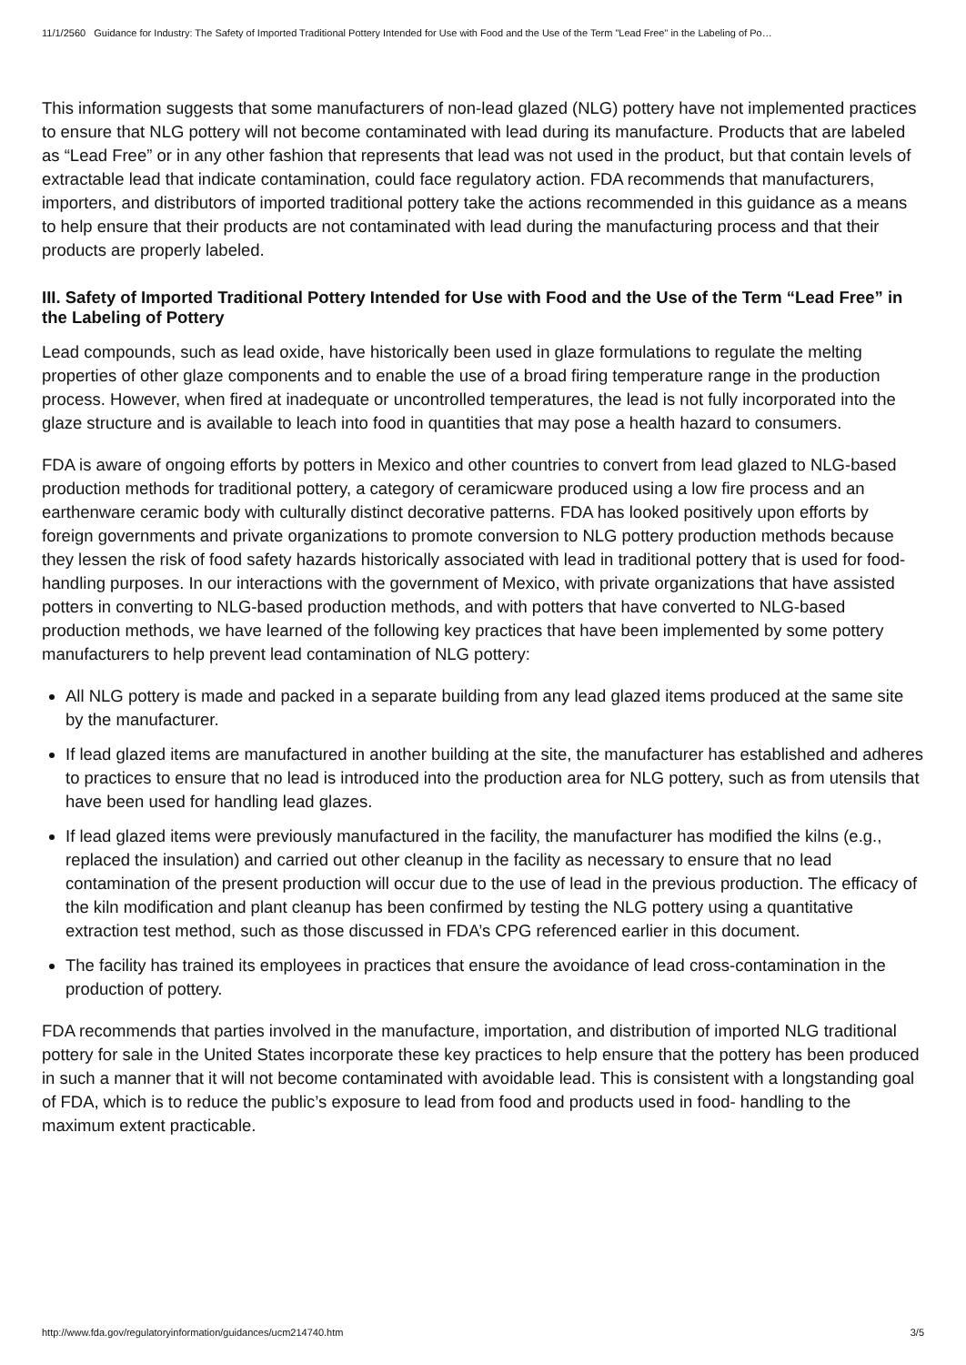11/1/2560 Guidance for Industry: The Safety of Imported Traditional Pottery Intended for Use with Food and the Use of the Term "Lead Free" in the Labeling of Po…
This information suggests that some manufacturers of non-lead glazed (NLG) pottery have not implemented practices to ensure that NLG pottery will not become contaminated with lead during its manufacture. Products that are labeled as “Lead Free” or in any other fashion that represents that lead was not used in the product, but that contain levels of extractable lead that indicate contamination, could face regulatory action. FDA recommends that manufacturers, importers, and distributors of imported traditional pottery take the actions recommended in this guidance as a means to help ensure that their products are not contaminated with lead during the manufacturing process and that their products are properly labeled.
III. Safety of Imported Traditional Pottery Intended for Use with Food and the Use of the Term “Lead Free” in the Labeling of Pottery
Lead compounds, such as lead oxide, have historically been used in glaze formulations to regulate the melting properties of other glaze components and to enable the use of a broad firing temperature range in the production process. However, when fired at inadequate or uncontrolled temperatures, the lead is not fully incorporated into the glaze structure and is available to leach into food in quantities that may pose a health hazard to consumers.
FDA is aware of ongoing efforts by potters in Mexico and other countries to convert from lead glazed to NLG-based production methods for traditional pottery, a category of ceramicware produced using a low fire process and an earthenware ceramic body with culturally distinct decorative patterns. FDA has looked positively upon efforts by foreign governments and private organizations to promote conversion to NLG pottery production methods because they lessen the risk of food safety hazards historically associated with lead in traditional pottery that is used for food-handling purposes. In our interactions with the government of Mexico, with private organizations that have assisted potters in converting to NLG-based production methods, and with potters that have converted to NLG-based production methods, we have learned of the following key practices that have been implemented by some pottery manufacturers to help prevent lead contamination of NLG pottery:
All NLG pottery is made and packed in a separate building from any lead glazed items produced at the same site by the manufacturer.
If lead glazed items are manufactured in another building at the site, the manufacturer has established and adheres to practices to ensure that no lead is introduced into the production area for NLG pottery, such as from utensils that have been used for handling lead glazes.
If lead glazed items were previously manufactured in the facility, the manufacturer has modified the kilns (e.g., replaced the insulation) and carried out other cleanup in the facility as necessary to ensure that no lead contamination of the present production will occur due to the use of lead in the previous production. The efficacy of the kiln modification and plant cleanup has been confirmed by testing the NLG pottery using a quantitative extraction test method, such as those discussed in FDA’s CPG referenced earlier in this document.
The facility has trained its employees in practices that ensure the avoidance of lead cross-contamination in the production of pottery.
FDA recommends that parties involved in the manufacture, importation, and distribution of imported NLG traditional pottery for sale in the United States incorporate these key practices to help ensure that the pottery has been produced in such a manner that it will not become contaminated with avoidable lead. This is consistent with a longstanding goal of FDA, which is to reduce the public’s exposure to lead from food and products used in food- handling to the maximum extent practicable.
http://www.fda.gov/regulatoryinformation/guidances/ucm214740.htm 3/5